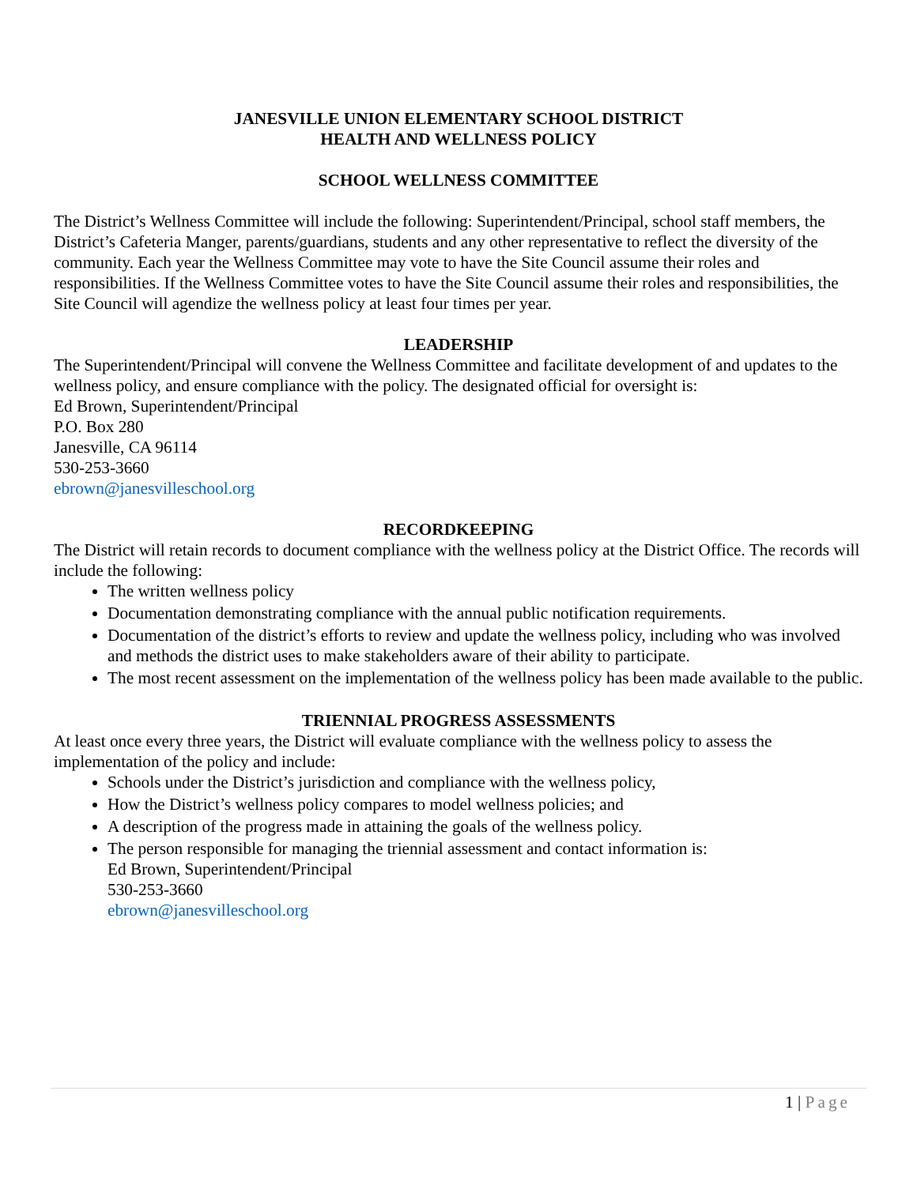JANESVILLE UNION ELEMENTARY SCHOOL DISTRICT
HEALTH AND WELLNESS POLICY
SCHOOL WELLNESS COMMITTEE
The District’s Wellness Committee will include the following: Superintendent/Principal, school staff members, the District’s Cafeteria Manger, parents/guardians, students and any other representative to reflect the diversity of the community. Each year the Wellness Committee may vote to have the Site Council assume their roles and responsibilities. If the Wellness Committee votes to have the Site Council assume their roles and responsibilities, the Site Council will agendize the wellness policy at least four times per year.
LEADERSHIP
The Superintendent/Principal will convene the Wellness Committee and facilitate development of and updates to the wellness policy, and ensure compliance with the policy. The designated official for oversight is:
Ed Brown, Superintendent/Principal
P.O. Box 280
Janesville, CA 96114
530-253-3660
ebrown@janesvilleschool.org
RECORDKEEPING
The District will retain records to document compliance with the wellness policy at the District Office. The records will include the following:
The written wellness policy
Documentation demonstrating compliance with the annual public notification requirements.
Documentation of the district’s efforts to review and update the wellness policy, including who was involved and methods the district uses to make stakeholders aware of their ability to participate.
The most recent assessment on the implementation of the wellness policy has been made available to the public.
TRIENNIAL PROGRESS ASSESSMENTS
At least once every three years, the District will evaluate compliance with the wellness policy to assess the implementation of the policy and include:
Schools under the District’s jurisdiction and compliance with the wellness policy,
How the District’s wellness policy compares to model wellness policies; and
A description of the progress made in attaining the goals of the wellness policy.
The person responsible for managing the triennial assessment and contact information is:
Ed Brown, Superintendent/Principal
530-253-3660
ebrown@janesvilleschool.org
1 | Page